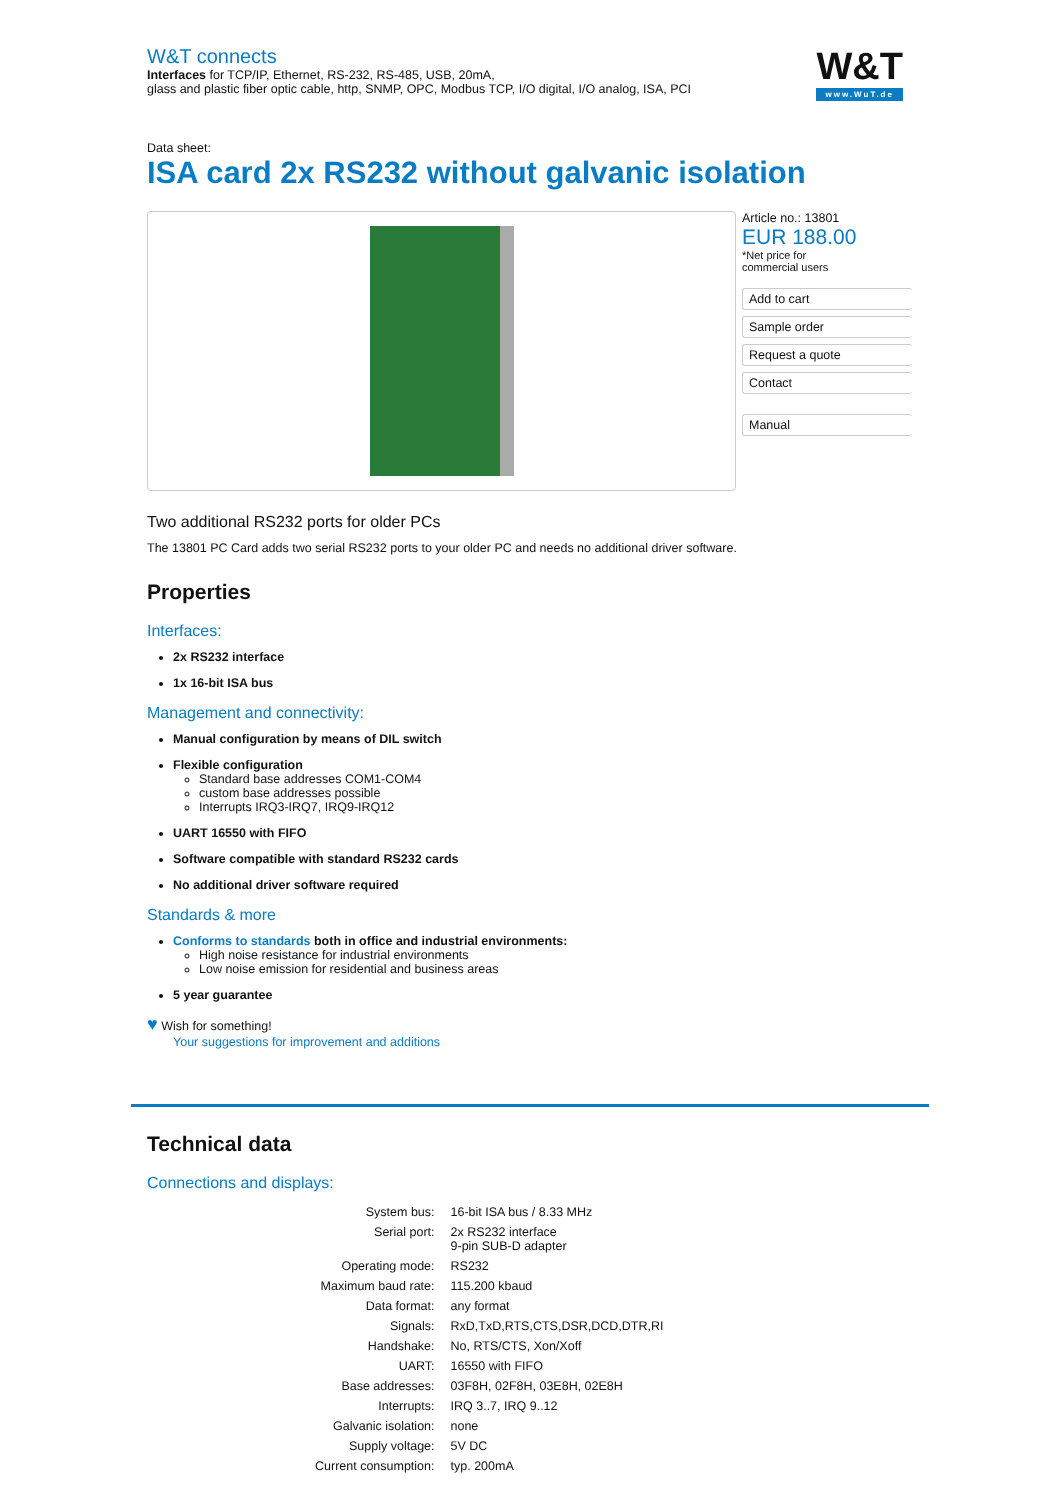W&T connects
Interfaces for TCP/IP, Ethernet, RS-232, RS-485, USB, 20mA,
glass and plastic fiber optic cable, http, SNMP, OPC, Modbus TCP, I/O digital, I/O analog, ISA, PCI
W&T
www.WuT.de
Data sheet:
ISA card 2x RS232 without galvanic isolation
Article no.: 13801
EUR 188.00
*Net price for
commercial users
Add to cart
Sample order
Request a quote
Contact
Manual
Two additional RS232 ports for older PCs
The 13801 PC Card adds two serial RS232 ports to your older PC and needs no additional driver software.
Properties
Interfaces:
2x RS232 interface
1x 16-bit ISA bus
Management and connectivity:
Manual configuration by means of DIL switch
Flexible configuration
Standard base addresses COM1-COM4
custom base addresses possible
Interrupts IRQ3-IRQ7, IRQ9-IRQ12
UART 16550 with FIFO
Software compatible with standard RS232 cards
No additional driver software required
Standards & more
Conforms to standards both in office and industrial environments:
High noise resistance for industrial environments
Low noise emission for residential and business areas
5 year guarantee
♥ Wish for something!
Your suggestions for improvement and additions
Technical data
Connections and displays:
| System bus: | 16-bit ISA bus / 8.33 MHz |
| Serial port: | 2x RS232 interface 9-pin SUB-D adapter |
| Operating mode: | RS232 |
| Maximum baud rate: | 115.200 kbaud |
| Data format: | any format |
| Signals: | RxD,TxD,RTS,CTS,DSR,DCD,DTR,RI |
| Handshake: | No, RTS/CTS, Xon/Xoff |
| UART: | 16550 with FIFO |
| Base addresses: | 03F8H, 02F8H, 03E8H, 02E8H |
| Interrupts: | IRQ 3..7, IRQ 9..12 |
| Galvanic isolation: | none |
| Supply voltage: | 5V DC |
| Current consumption: | typ. 200mA |